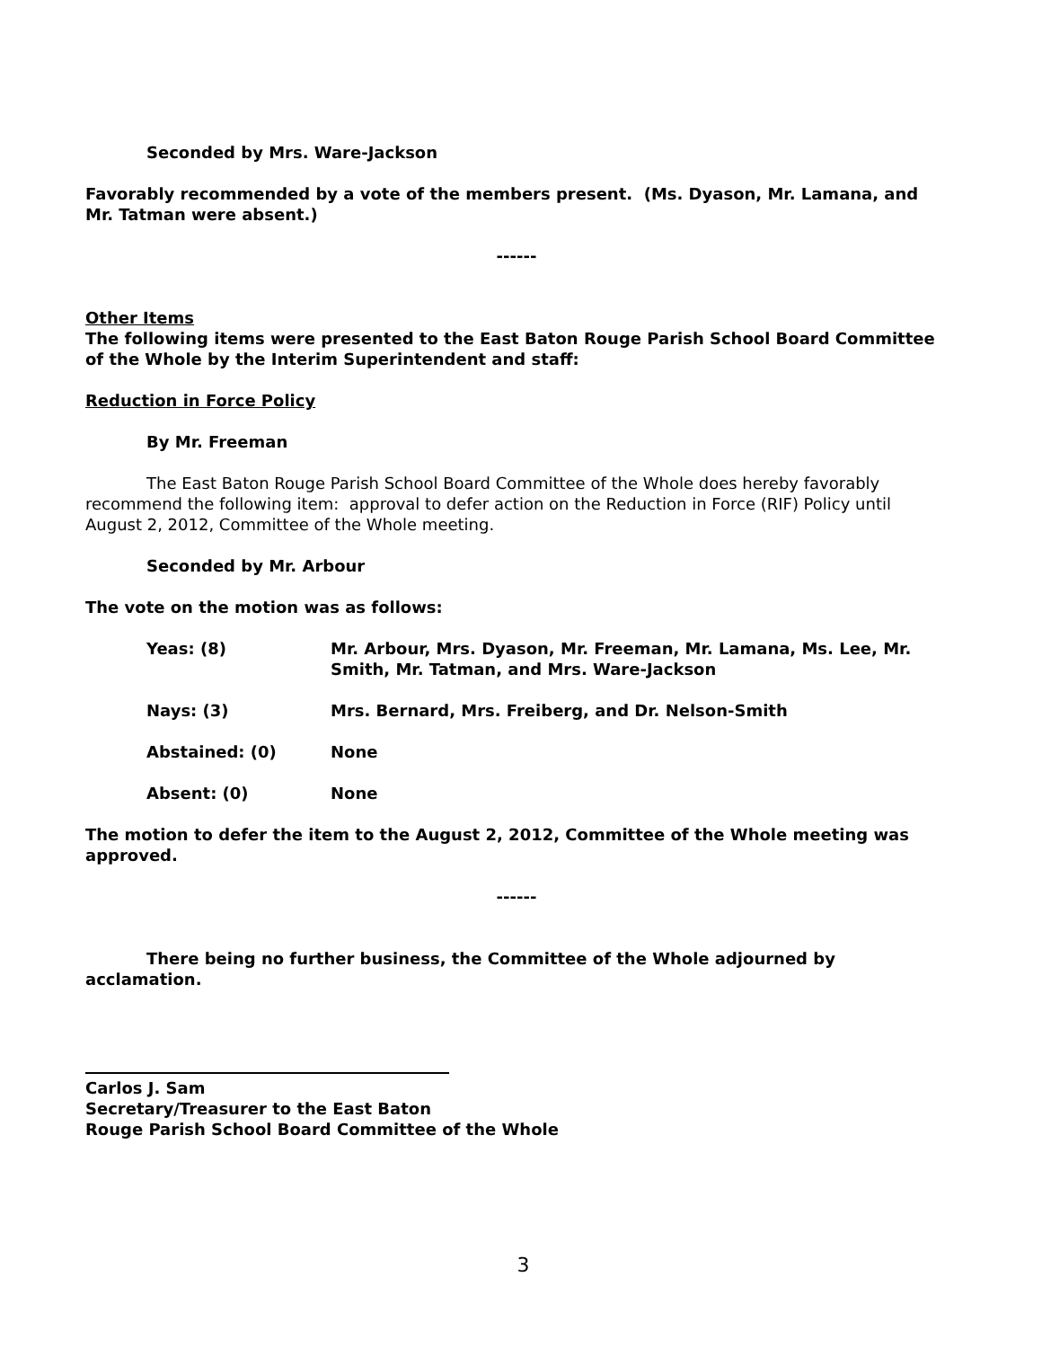Seconded by Mrs. Ware-Jackson
Favorably recommended by a vote of the members present. (Ms. Dyason, Mr. Lamana, and Mr. Tatman were absent.)
------
Other Items
The following items were presented to the East Baton Rouge Parish School Board Committee of the Whole by the Interim Superintendent and staff:
Reduction in Force Policy
By Mr. Freeman
The East Baton Rouge Parish School Board Committee of the Whole does hereby favorably recommend the following item: approval to defer action on the Reduction in Force (RIF) Policy until August 2, 2012, Committee of the Whole meeting.
Seconded by Mr. Arbour
The vote on the motion was as follows:
Yeas: (8) Mr. Arbour, Mrs. Dyason, Mr. Freeman, Mr. Lamana, Ms. Lee, Mr. Smith, Mr. Tatman, and Mrs. Ware-Jackson
Nays: (3) Mrs. Bernard, Mrs. Freiberg, and Dr. Nelson-Smith
Abstained: (0) None
Absent: (0) None
The motion to defer the item to the August 2, 2012, Committee of the Whole meeting was approved.
------
There being no further business, the Committee of the Whole adjourned by acclamation.
Carlos J. Sam
Secretary/Treasurer to the East Baton
Rouge Parish School Board Committee of the Whole
3